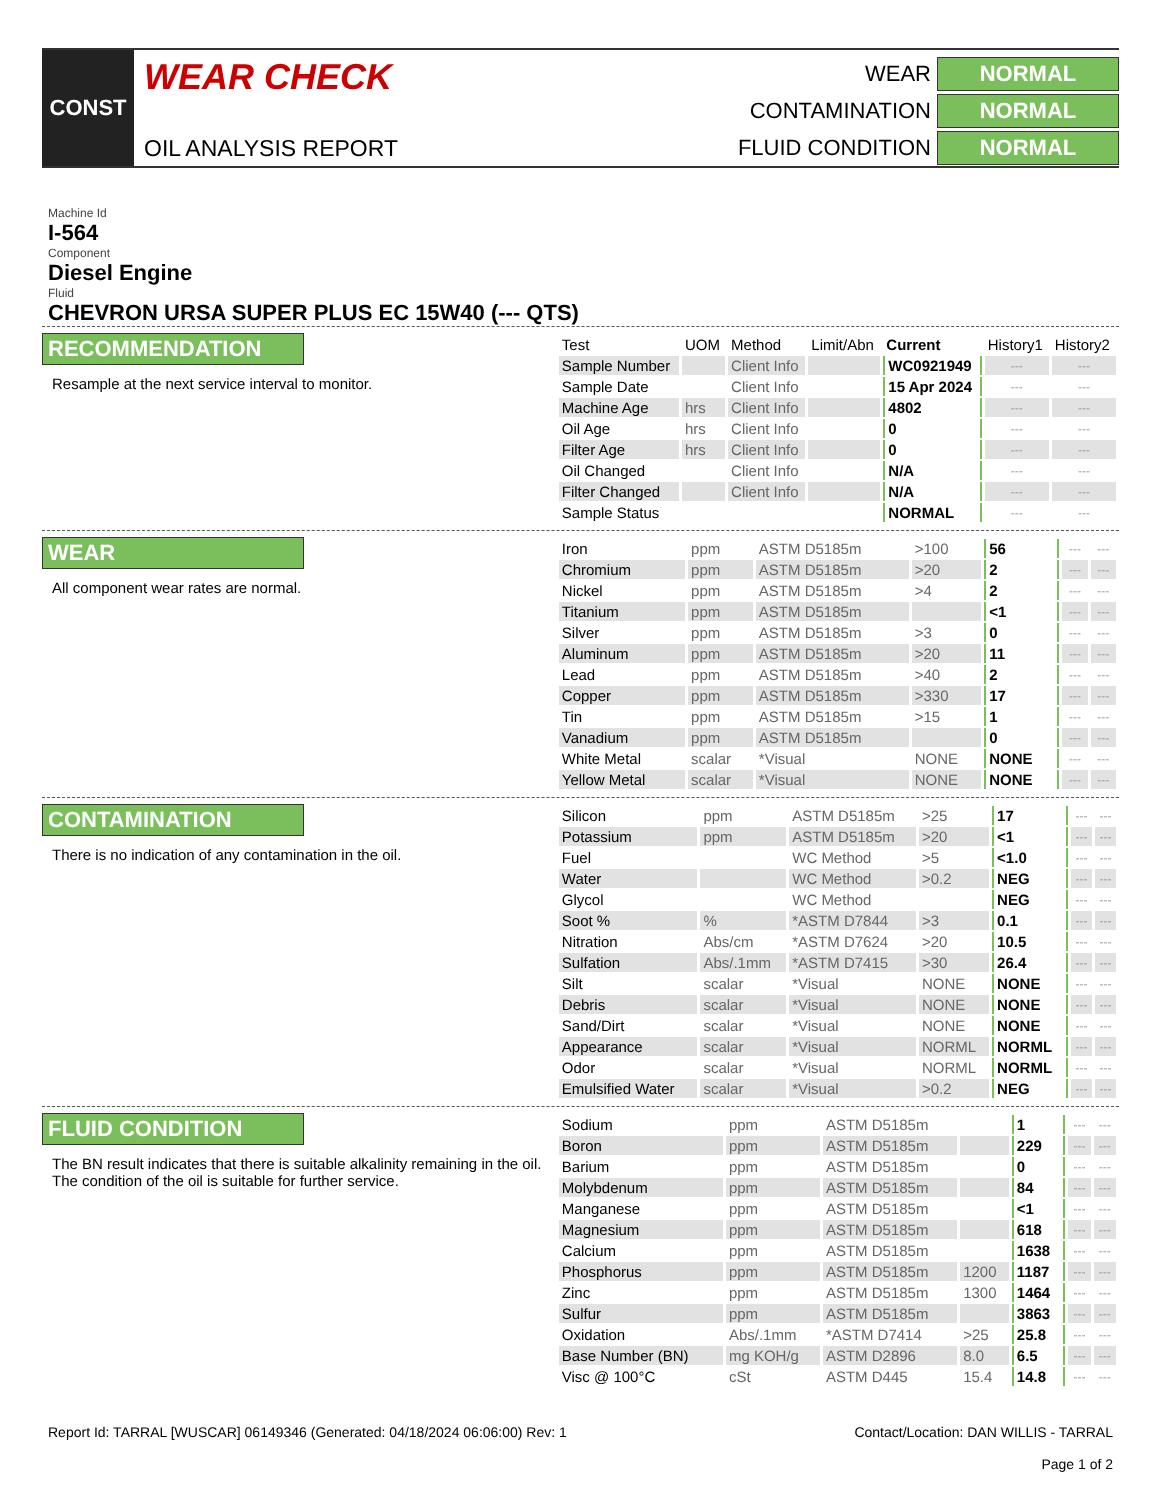CONST
WEAR CHECK
OIL ANALYSIS REPORT
WEAR
NORMAL
CONTAMINATION
NORMAL
FLUID CONDITION
NORMAL
Machine Id
I-564
Component
Diesel Engine
Fluid
CHEVRON URSA SUPER PLUS EC 15W40 (--- QTS)
RECOMMENDATION
Resample at the next service interval to monitor.
| Test | UOM | Method | Limit/Abn | Current | History1 | History2 |
| --- | --- | --- | --- | --- | --- | --- |
| Sample Number | | Client Info | | WC0921949 | --- | --- |
| Sample Date | | Client Info | | 15 Apr 2024 | --- | --- |
| Machine Age | hrs | Client Info | | 4802 | --- | --- |
| Oil Age | hrs | Client Info | | 0 | --- | --- |
| Filter Age | hrs | Client Info | | 0 | --- | --- |
| Oil Changed | | Client Info | | N/A | --- | --- |
| Filter Changed | | Client Info | | N/A | --- | --- |
| Sample Status | | | | NORMAL | --- | --- |
WEAR
All component wear rates are normal.
| Iron | ppm | ASTM D5185m | >100 | 56 | --- | --- |
| Chromium | ppm | ASTM D5185m | >20 | 2 | --- | --- |
| Nickel | ppm | ASTM D5185m | >4 | 2 | --- | --- |
| Titanium | ppm | ASTM D5185m | | <1 | --- | --- |
| Silver | ppm | ASTM D5185m | >3 | 0 | --- | --- |
| Aluminum | ppm | ASTM D5185m | >20 | 11 | --- | --- |
| Lead | ppm | ASTM D5185m | >40 | 2 | --- | --- |
| Copper | ppm | ASTM D5185m | >330 | 17 | --- | --- |
| Tin | ppm | ASTM D5185m | >15 | 1 | --- | --- |
| Vanadium | ppm | ASTM D5185m | | 0 | --- | --- |
| White Metal | scalar | *Visual | NONE | NONE | --- | --- |
| Yellow Metal | scalar | *Visual | NONE | NONE | --- | --- |
CONTAMINATION
There is no indication of any contamination in the oil.
| Silicon | ppm | ASTM D5185m | >25 | 17 | --- | --- |
| Potassium | ppm | ASTM D5185m | >20 | <1 | --- | --- |
| Fuel | | WC Method | >5 | <1.0 | --- | --- |
| Water | | WC Method | >0.2 | NEG | --- | --- |
| Glycol | | WC Method | | NEG | --- | --- |
| Soot % | % | *ASTM D7844 | >3 | 0.1 | --- | --- |
| Nitration | Abs/cm | *ASTM D7624 | >20 | 10.5 | --- | --- |
| Sulfation | Abs/.1mm | *ASTM D7415 | >30 | 26.4 | --- | --- |
| Silt | scalar | *Visual | NONE | NONE | --- | --- |
| Debris | scalar | *Visual | NONE | NONE | --- | --- |
| Sand/Dirt | scalar | *Visual | NONE | NONE | --- | --- |
| Appearance | scalar | *Visual | NORML | NORML | --- | --- |
| Odor | scalar | *Visual | NORML | NORML | --- | --- |
| Emulsified Water | scalar | *Visual | >0.2 | NEG | --- | --- |
FLUID CONDITION
The BN result indicates that there is suitable alkalinity remaining in the oil. The condition of the oil is suitable for further service.
| Sodium | ppm | ASTM D5185m | | 1 | --- | --- |
| Boron | ppm | ASTM D5185m | | 229 | --- | --- |
| Barium | ppm | ASTM D5185m | | 0 | --- | --- |
| Molybdenum | ppm | ASTM D5185m | | 84 | --- | --- |
| Manganese | ppm | ASTM D5185m | | <1 | --- | --- |
| Magnesium | ppm | ASTM D5185m | | 618 | --- | --- |
| Calcium | ppm | ASTM D5185m | | 1638 | --- | --- |
| Phosphorus | ppm | ASTM D5185m | 1200 | 1187 | --- | --- |
| Zinc | ppm | ASTM D5185m | 1300 | 1464 | --- | --- |
| Sulfur | ppm | ASTM D5185m | | 3863 | --- | --- |
| Oxidation | Abs/.1mm | *ASTM D7414 | >25 | 25.8 | --- | --- |
| Base Number (BN) | mg KOH/g | ASTM D2896 | 8.0 | 6.5 | --- | --- |
| Visc @ 100°C | cSt | ASTM D445 | 15.4 | 14.8 | --- | --- |
Report Id: TARRAL [WUSCAR] 06149346 (Generated: 04/18/2024 06:06:00) Rev: 1
Contact/Location: DAN WILLIS - TARRAL
Page 1 of 2